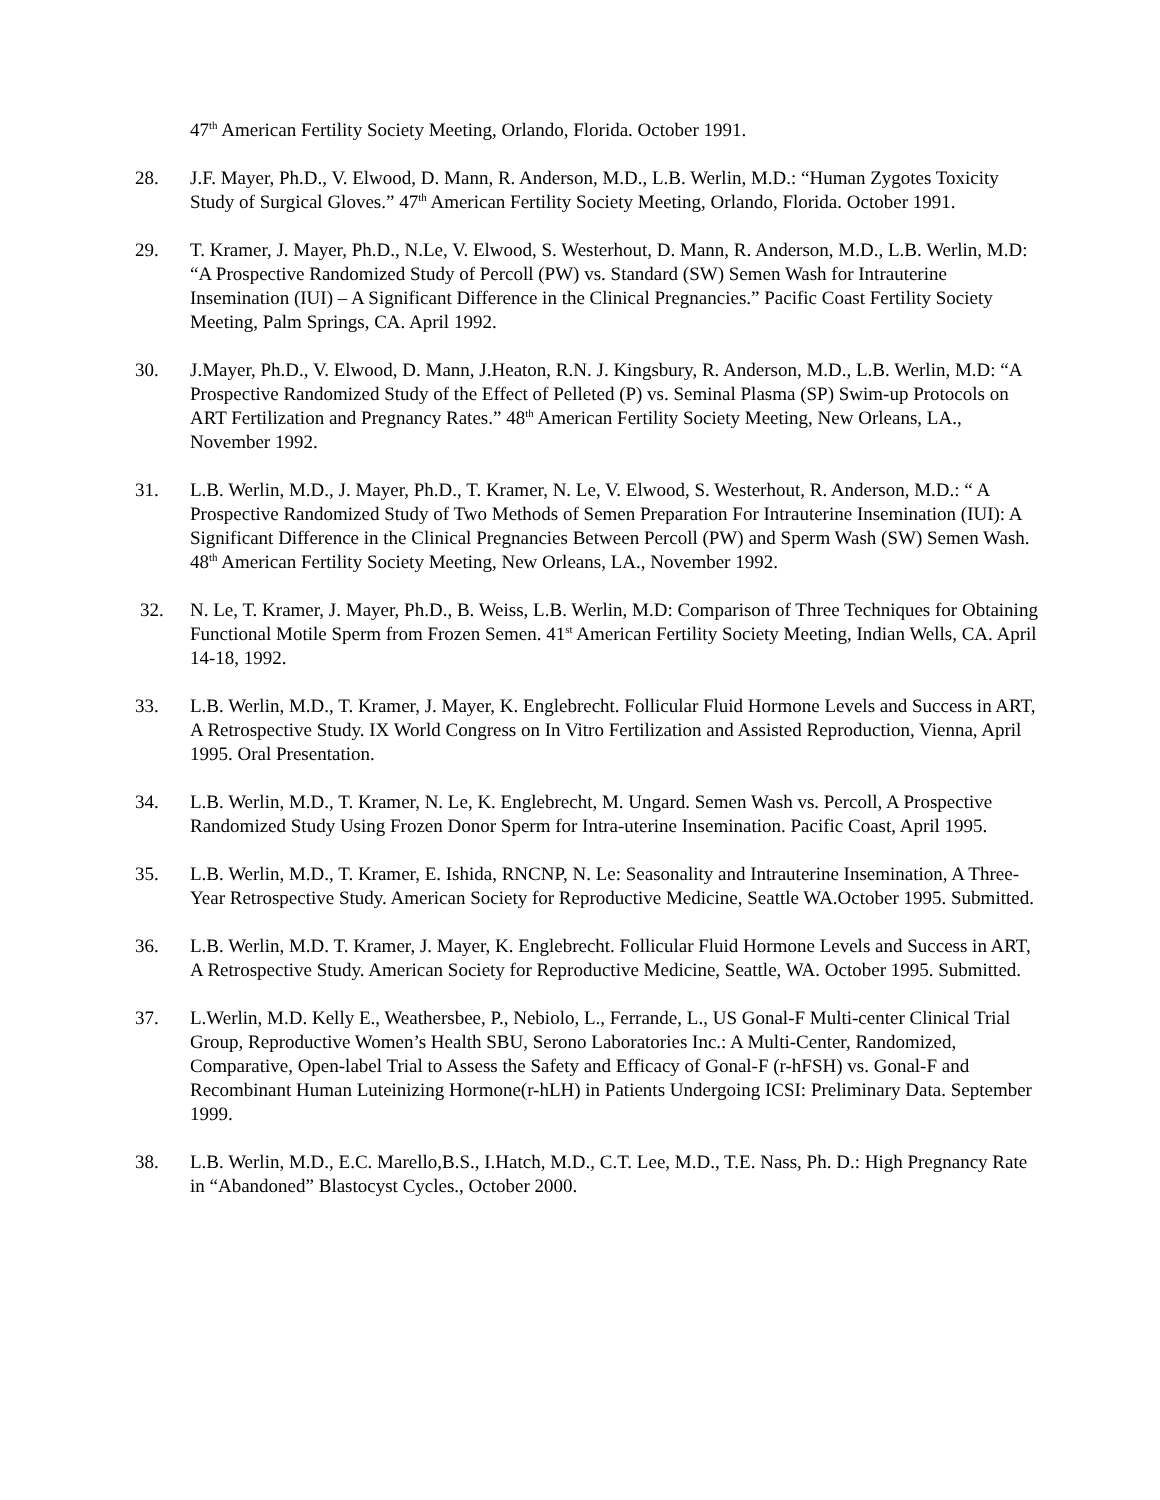47<sup>th</sup> American Fertility Society Meeting, Orlando, Florida. October 1991.
28. J.F. Mayer, Ph.D., V. Elwood, D. Mann, R. Anderson, M.D., L.B. Werlin, M.D.: “Human Zygotes Toxicity Study of Surgical Gloves.” 47<sup>th</sup> American Fertility Society Meeting, Orlando, Florida. October 1991.
29. T. Kramer, J. Mayer, Ph.D., N.Le, V. Elwood, S. Westerhout, D. Mann, R. Anderson, M.D., L.B. Werlin, M.D: “A Prospective Randomized Study of Percoll (PW) vs. Standard (SW) Semen Wash for Intrauterine Insemination (IUI) – A Significant Difference in the Clinical Pregnancies.” Pacific Coast Fertility Society Meeting, Palm Springs, CA. April 1992.
30. J.Mayer, Ph.D., V. Elwood, D. Mann, J.Heaton, R.N. J. Kingsbury, R. Anderson, M.D., L.B. Werlin, M.D: “A Prospective Randomized Study of the Effect of Pelleted (P) vs. Seminal Plasma (SP) Swim-up Protocols on ART Fertilization and Pregnancy Rates.” 48<sup>th</sup> American Fertility Society Meeting, New Orleans, LA., November 1992.
31. L.B. Werlin, M.D., J. Mayer, Ph.D., T. Kramer, N. Le, V. Elwood, S. Westerhout, R. Anderson, M.D.: “ A Prospective Randomized Study of Two Methods of Semen Preparation For Intrauterine Insemination (IUI): A Significant Difference in the Clinical Pregnancies Between Percoll (PW) and Sperm Wash (SW) Semen Wash. 48<sup>th</sup> American Fertility Society Meeting, New Orleans, LA., November 1992.
32. N. Le, T. Kramer, J. Mayer, Ph.D., B. Weiss, L.B. Werlin, M.D: Comparison of Three Techniques for Obtaining Functional Motile Sperm from Frozen Semen. 41<sup>st</sup> American Fertility Society Meeting, Indian Wells, CA. April 14-18, 1992.
33. L.B. Werlin, M.D., T. Kramer, J. Mayer, K. Englebrecht. Follicular Fluid Hormone Levels and Success in ART, A Retrospective Study. IX World Congress on In Vitro Fertilization and Assisted Reproduction, Vienna, April 1995. Oral Presentation.
34. L.B. Werlin, M.D., T. Kramer, N. Le, K. Englebrecht, M. Ungard. Semen Wash vs. Percoll, A Prospective Randomized Study Using Frozen Donor Sperm for Intra-uterine Insemination. Pacific Coast, April 1995.
35. L.B. Werlin, M.D., T. Kramer, E. Ishida, RNCNP, N. Le: Seasonality and Intrauterine Insemination, A Three-Year Retrospective Study. American Society for Reproductive Medicine, Seattle WA.October 1995. Submitted.
36. L.B. Werlin, M.D. T. Kramer, J. Mayer, K. Englebrecht. Follicular Fluid Hormone Levels and Success in ART, A Retrospective Study. American Society for Reproductive Medicine, Seattle, WA. October 1995. Submitted.
37. L.Werlin, M.D. Kelly E., Weathersbee, P., Nebiolo, L., Ferrande, L., US Gonal-F Multi-center Clinical Trial Group, Reproductive Women’s Health SBU, Serono Laboratories Inc.: A Multi-Center, Randomized, Comparative, Open-label Trial to Assess the Safety and Efficacy of Gonal-F (r-hFSH) vs. Gonal-F and Recombinant Human Luteinizing Hormone(r-hLH) in Patients Undergoing ICSI: Preliminary Data. September 1999.
38. L.B. Werlin, M.D., E.C. Marello,B.S., I.Hatch, M.D., C.T. Lee, M.D., T.E. Nass, Ph. D.: High Pregnancy Rate in “Abandoned” Blastocyst Cycles., October 2000.